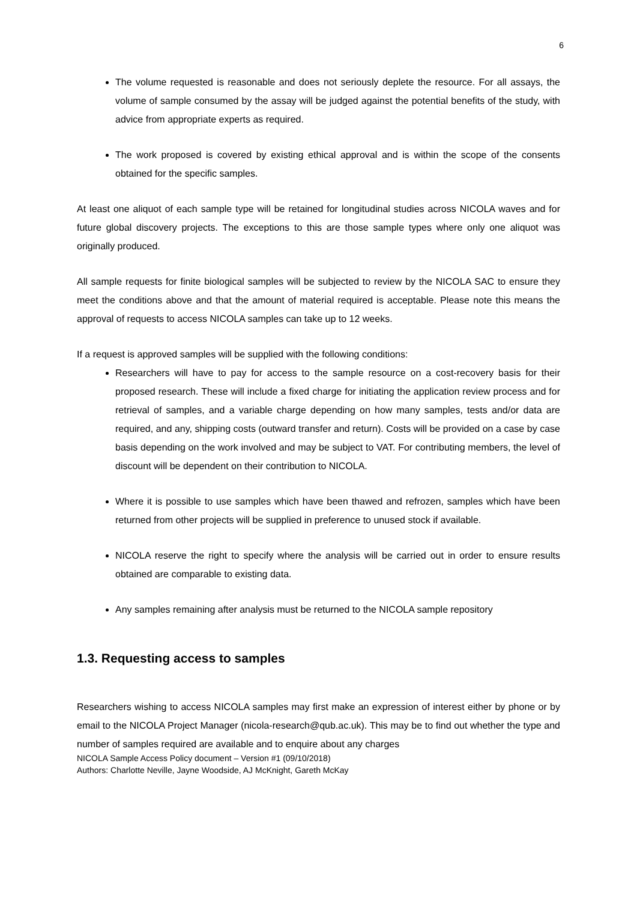6
The volume requested is reasonable and does not seriously deplete the resource. For all assays, the volume of sample consumed by the assay will be judged against the potential benefits of the study, with advice from appropriate experts as required.
The work proposed is covered by existing ethical approval and is within the scope of the consents obtained for the specific samples.
At least one aliquot of each sample type will be retained for longitudinal studies across NICOLA waves and for future global discovery projects. The exceptions to this are those sample types where only one aliquot was originally produced.
All sample requests for finite biological samples will be subjected to review by the NICOLA SAC to ensure they meet the conditions above and that the amount of material required is acceptable. Please note this means the approval of requests to access NICOLA samples can take up to 12 weeks.
If a request is approved samples will be supplied with the following conditions:
Researchers will have to pay for access to the sample resource on a cost-recovery basis for their proposed research. These will include a fixed charge for initiating the application review process and for retrieval of samples, and a variable charge depending on how many samples, tests and/or data are required, and any, shipping costs (outward transfer and return). Costs will be provided on a case by case basis depending on the work involved and may be subject to VAT. For contributing members, the level of discount will be dependent on their contribution to NICOLA.
Where it is possible to use samples which have been thawed and refrozen, samples which have been returned from other projects will be supplied in preference to unused stock if available.
NICOLA reserve the right to specify where the analysis will be carried out in order to ensure results obtained are comparable to existing data.
Any samples remaining after analysis must be returned to the NICOLA sample repository
1.3. Requesting access to samples
Researchers wishing to access NICOLA samples may first make an expression of interest either by phone or by email to the NICOLA Project Manager (nicola-research@qub.ac.uk). This may be to find out whether the type and number of samples required are available and to enquire about any charges
NICOLA Sample Access Policy document – Version #1 (09/10/2018)
Authors: Charlotte Neville, Jayne Woodside, AJ McKnight, Gareth McKay